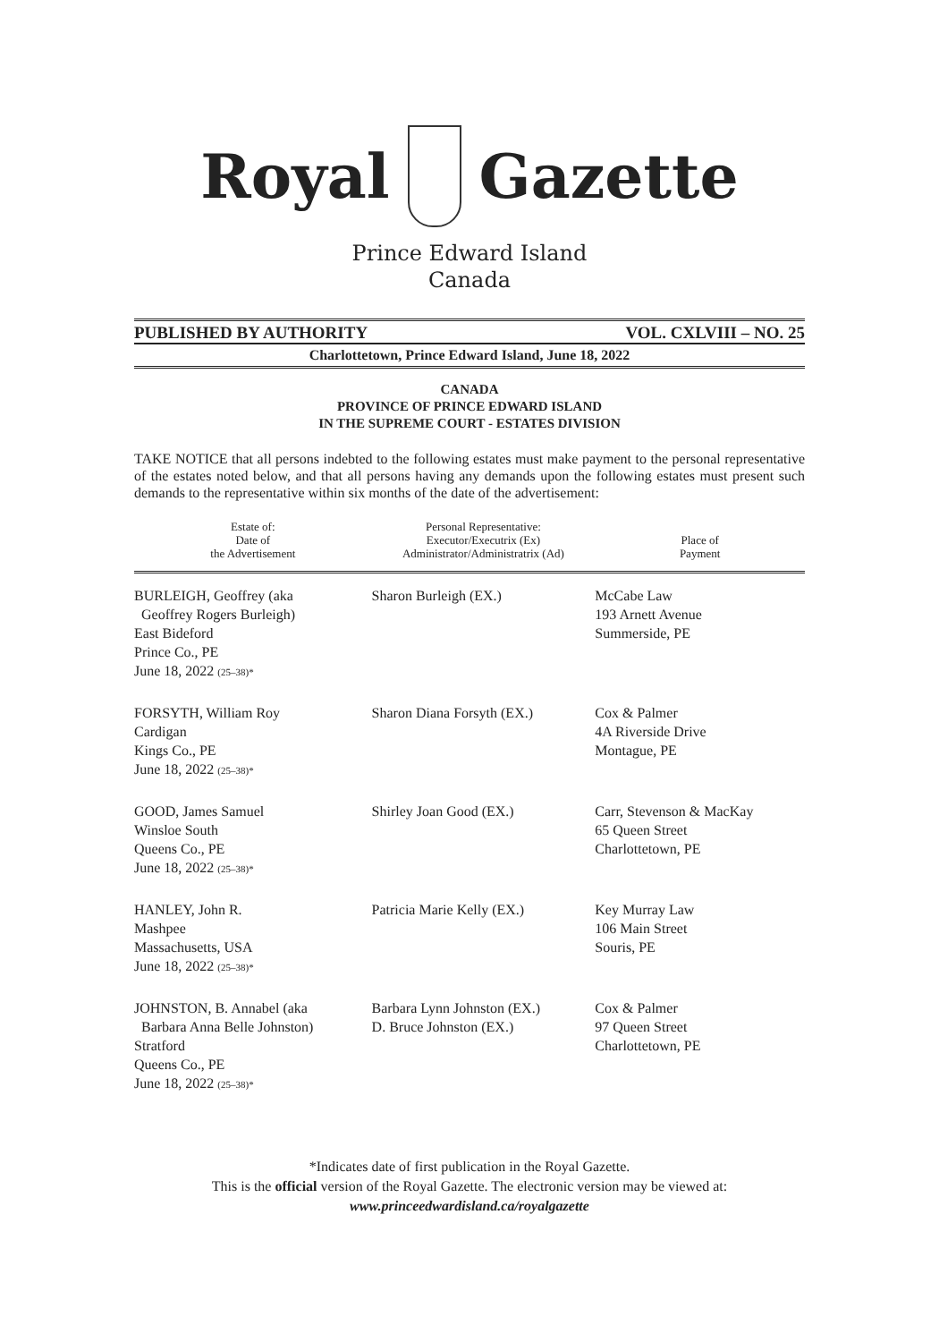Royal Gazette
Prince Edward Island
Canada
PUBLISHED BY AUTHORITY VOL. CXLVIII – NO. 25
Charlottetown, Prince Edward Island, June 18, 2022
CANADA
PROVINCE OF PRINCE EDWARD ISLAND
IN THE SUPREME COURT - ESTATES DIVISION
TAKE NOTICE that all persons indebted to the following estates must make payment to the personal representative of the estates noted below, and that all persons having any demands upon the following estates must present such demands to the representative within six months of the date of the advertisement:
| Estate of: Date of the Advertisement | Personal Representative: Executor/Executrix (Ex) Administrator/Administratrix (Ad) | Place of Payment |
| --- | --- | --- |
| BURLEIGH, Geoffrey (aka Geoffrey Rogers Burleigh) East Bideford Prince Co., PE June 18, 2022 (25–38)* | Sharon Burleigh (EX.) | McCabe Law 193 Arnett Avenue Summerside, PE |
| FORSYTH, William Roy Cardigan Kings Co., PE June 18, 2022 (25–38)* | Sharon Diana Forsyth (EX.) | Cox & Palmer 4A Riverside Drive Montague, PE |
| GOOD, James Samuel Winsloe South Queens Co., PE June 18, 2022 (25–38)* | Shirley Joan Good (EX.) | Carr, Stevenson & MacKay 65 Queen Street Charlottetown, PE |
| HANLEY, John R. Mashpee Massachusetts, USA June 18, 2022 (25–38)* | Patricia Marie Kelly (EX.) | Key Murray Law 106 Main Street Souris, PE |
| JOHNSTON, B. Annabel (aka Barbara Anna Belle Johnston) Stratford Queens Co., PE June 18, 2022 (25–38)* | Barbara Lynn Johnston (EX.) D. Bruce Johnston (EX.) | Cox & Palmer 97 Queen Street Charlottetown, PE |
*Indicates date of first publication in the Royal Gazette.
This is the official version of the Royal Gazette. The electronic version may be viewed at:
www.princeedwardisland.ca/royalgazette